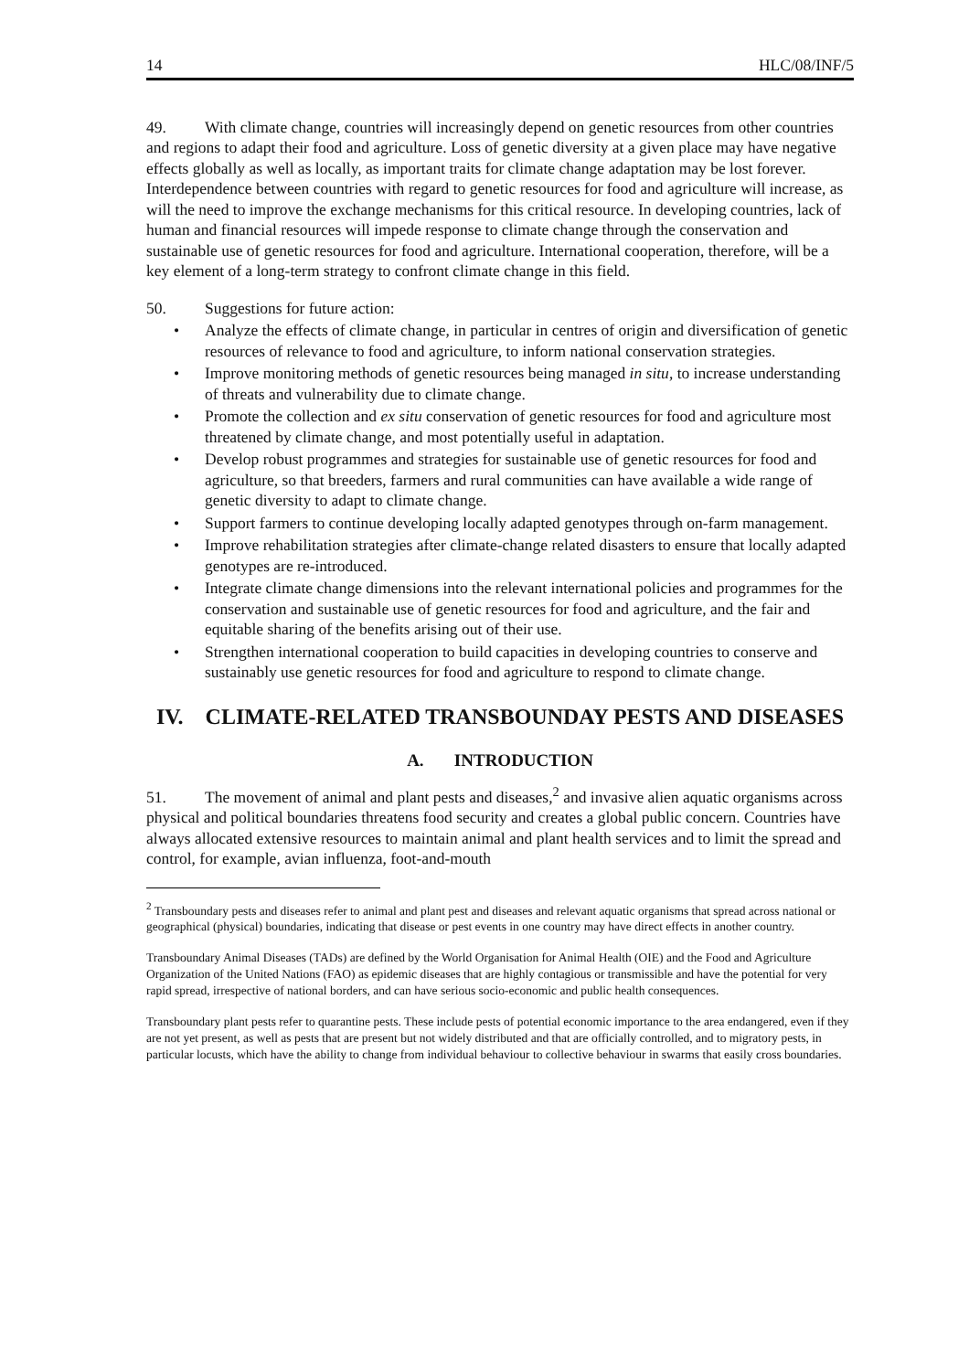14 HLC/08/INF/5
49. With climate change, countries will increasingly depend on genetic resources from other countries and regions to adapt their food and agriculture. Loss of genetic diversity at a given place may have negative effects globally as well as locally, as important traits for climate change adaptation may be lost forever. Interdependence between countries with regard to genetic resources for food and agriculture will increase, as will the need to improve the exchange mechanisms for this critical resource. In developing countries, lack of human and financial resources will impede response to climate change through the conservation and sustainable use of genetic resources for food and agriculture. International cooperation, therefore, will be a key element of a long-term strategy to confront climate change in this field.
50. Suggestions for future action:
• Analyze the effects of climate change, in particular in centres of origin and diversification of genetic resources of relevance to food and agriculture, to inform national conservation strategies.
• Improve monitoring methods of genetic resources being managed in situ, to increase understanding of threats and vulnerability due to climate change.
• Promote the collection and ex situ conservation of genetic resources for food and agriculture most threatened by climate change, and most potentially useful in adaptation.
• Develop robust programmes and strategies for sustainable use of genetic resources for food and agriculture, so that breeders, farmers and rural communities can have available a wide range of genetic diversity to adapt to climate change.
• Support farmers to continue developing locally adapted genotypes through on-farm management.
• Improve rehabilitation strategies after climate-change related disasters to ensure that locally adapted genotypes are re-introduced.
• Integrate climate change dimensions into the relevant international policies and programmes for the conservation and sustainable use of genetic resources for food and agriculture, and the fair and equitable sharing of the benefits arising out of their use.
• Strengthen international cooperation to build capacities in developing countries to conserve and sustainably use genetic resources for food and agriculture to respond to climate change.
IV. CLIMATE-RELATED TRANSBOUNDAY PESTS AND DISEASES
A. INTRODUCTION
51. The movement of animal and plant pests and diseases,<sup>2</sup> and invasive alien aquatic organisms across physical and political boundaries threatens food security and creates a global public concern. Countries have always allocated extensive resources to maintain animal and plant health services and to limit the spread and control, for example, avian influenza, foot-and-mouth
<sup>2</sup> Transboundary pests and diseases refer to animal and plant pest and diseases and relevant aquatic organisms that spread across national or geographical (physical) boundaries, indicating that disease or pest events in one country may have direct effects in another country.
Transboundary Animal Diseases (TADs) are defined by the World Organisation for Animal Health (OIE) and the Food and Agriculture Organization of the United Nations (FAO) as epidemic diseases that are highly contagious or transmissible and have the potential for very rapid spread, irrespective of national borders, and can have serious socio-economic and public health consequences.
Transboundary plant pests refer to quarantine pests. These include pests of potential economic importance to the area endangered, even if they are not yet present, as well as pests that are present but not widely distributed and that are officially controlled, and to migratory pests, in particular locusts, which have the ability to change from individual behaviour to collective behaviour in swarms that easily cross boundaries.